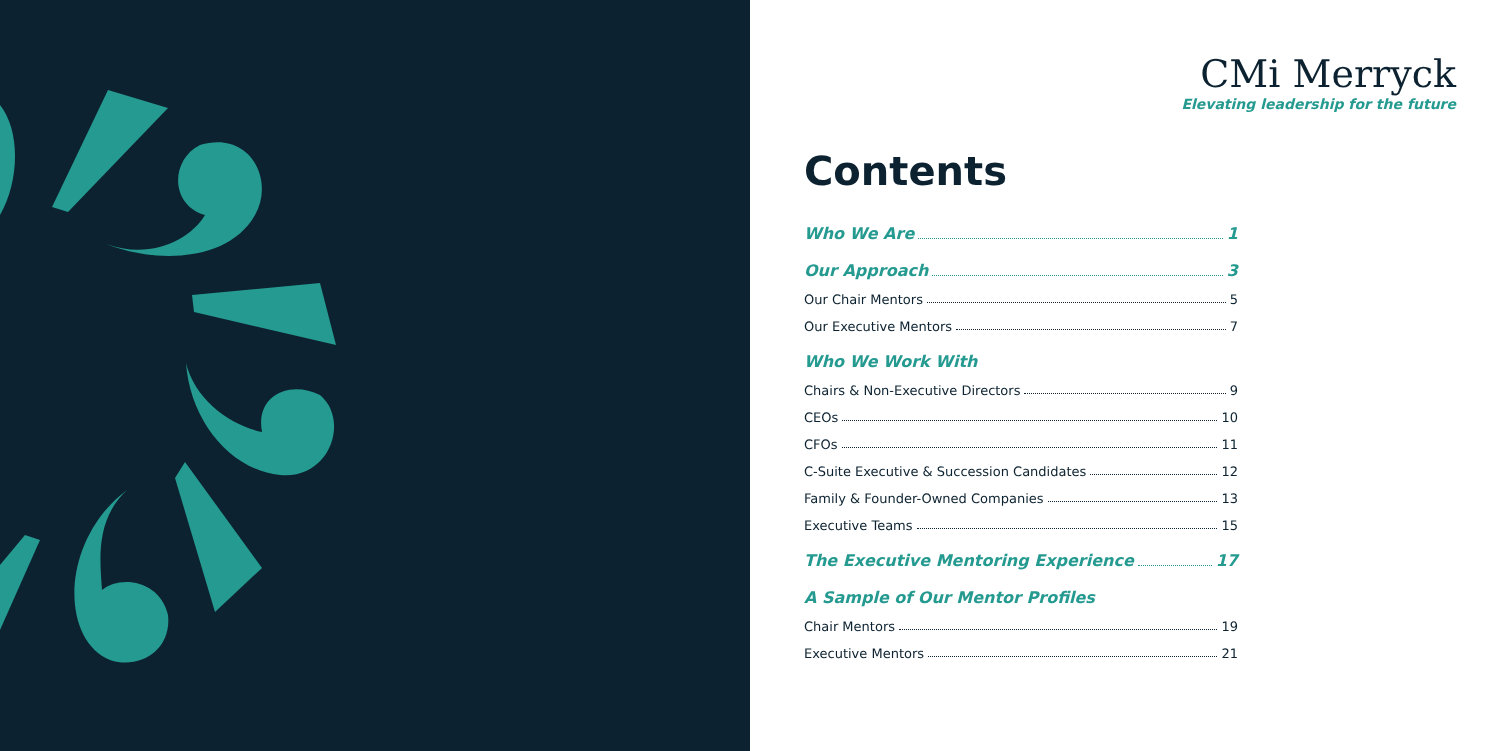CMi Merryck
Elevating leadership for the future
Contents
Who We Are 1
Our Approach 3
Our Chair Mentors 5
Our Executive Mentors 7
Who We Work With
Chairs & Non-Executive Directors 9
CEOs 10
CFOs 11
C-Suite Executive & Succession Candidates 12
Family & Founder-Owned Companies 13
Executive Teams 15
The Executive Mentoring Experience 17
A Sample of Our Mentor Profiles
Chair Mentors 19
Executive Mentors 21